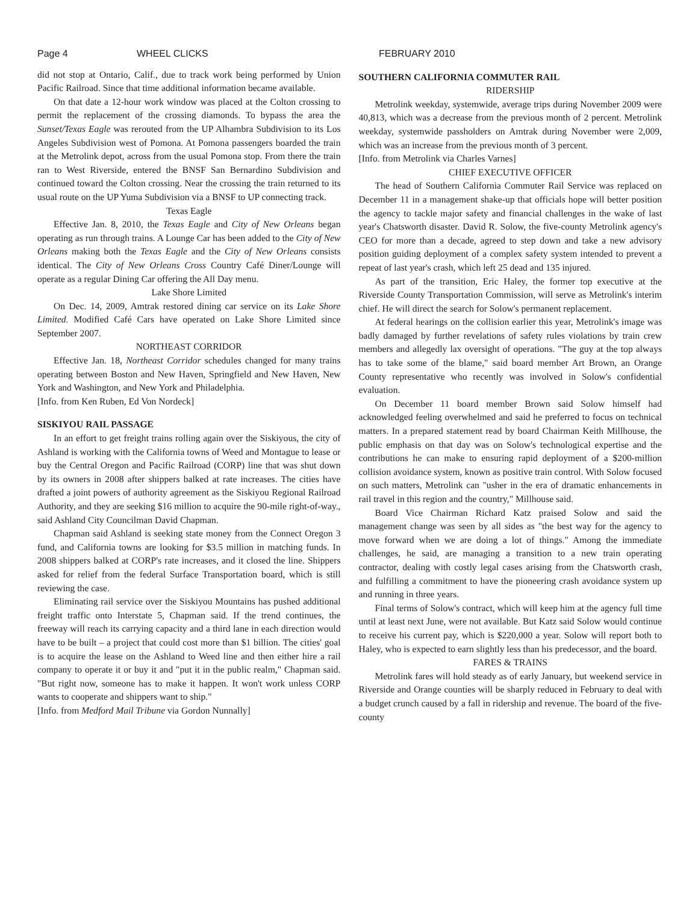Page 4 WHEEL CLICKS FEBRUARY 2010
did not stop at Ontario, Calif., due to track work being performed by Union Pacific Railroad. Since that time additional information became available.
On that date a 12-hour work window was placed at the Colton crossing to permit the replacement of the crossing diamonds. To bypass the area the Sunset/Texas Eagle was rerouted from the UP Alhambra Subdivision to its Los Angeles Subdivision west of Pomona. At Pomona passengers boarded the train at the Metrolink depot, across from the usual Pomona stop. From there the train ran to West Riverside, entered the BNSF San Bernardino Subdivision and continued toward the Colton crossing. Near the crossing the train returned to its usual route on the UP Yuma Subdivision via a BNSF to UP connecting track.
Texas Eagle
Effective Jan. 8, 2010, the Texas Eagle and City of New Orleans began operating as run through trains. A Lounge Car has been added to the City of New Orleans making both the Texas Eagle and the City of New Orleans consists identical. The City of New Orleans Cross Country Café Diner/Lounge will operate as a regular Dining Car offering the All Day menu.
Lake Shore Limited
On Dec. 14, 2009, Amtrak restored dining car service on its Lake Shore Limited. Modified Café Cars have operated on Lake Shore Limited since September 2007.
NORTHEAST CORRIDOR
Effective Jan. 18, Northeast Corridor schedules changed for many trains operating between Boston and New Haven, Springfield and New Haven, New York and Washington, and New York and Philadelphia.
[Info. from Ken Ruben, Ed Von Nordeck]
SISKIYOU RAIL PASSAGE
In an effort to get freight trains rolling again over the Siskiyous, the city of Ashland is working with the California towns of Weed and Montague to lease or buy the Central Oregon and Pacific Railroad (CORP) line that was shut down by its owners in 2008 after shippers balked at rate increases. The cities have drafted a joint powers of authority agreement as the Siskiyou Regional Railroad Authority, and they are seeking $16 million to acquire the 90-mile right-of-way., said Ashland City Councilman David Chapman.
Chapman said Ashland is seeking state money from the Connect Oregon 3 fund, and California towns are looking for $3.5 million in matching funds. In 2008 shippers balked at CORP's rate increases, and it closed the line. Shippers asked for relief from the federal Surface Transportation board, which is still reviewing the case.
Eliminating rail service over the Siskiyou Mountains has pushed additional freight traffic onto Interstate 5, Chapman said. If the trend continues, the freeway will reach its carrying capacity and a third lane in each direction would have to be built – a project that could cost more than $1 billion. The cities' goal is to acquire the lease on the Ashland to Weed line and then either hire a rail company to operate it or buy it and "put it in the public realm," Chapman said. "But right now, someone has to make it happen. It won't work unless CORP wants to cooperate and shippers want to ship."
[Info. from Medford Mail Tribune via Gordon Nunnally]
SOUTHERN CALIFORNIA COMMUTER RAIL
RIDERSHIP
Metrolink weekday, systemwide, average trips during November 2009 were 40,813, which was a decrease from the previous month of 2 percent. Metrolink weekday, systemwide passholders on Amtrak during November were 2,009, which was an increase from the previous month of 3 percent.
[Info. from Metrolink via Charles Varnes]
CHIEF EXECUTIVE OFFICER
The head of Southern California Commuter Rail Service was replaced on December 11 in a management shake-up that officials hope will better position the agency to tackle major safety and financial challenges in the wake of last year's Chatsworth disaster. David R. Solow, the five-county Metrolink agency's CEO for more than a decade, agreed to step down and take a new advisory position guiding deployment of a complex safety system intended to prevent a repeat of last year's crash, which left 25 dead and 135 injured.
As part of the transition, Eric Haley, the former top executive at the Riverside County Transportation Commission, will serve as Metrolink's interim chief. He will direct the search for Solow's permanent replacement.
At federal hearings on the collision earlier this year, Metrolink's image was badly damaged by further revelations of safety rules violations by train crew members and allegedly lax oversight of operations. "The guy at the top always has to take some of the blame," said board member Art Brown, an Orange County representative who recently was involved in Solow's confidential evaluation.
On December 11 board member Brown said Solow himself had acknowledged feeling overwhelmed and said he preferred to focus on technical matters. In a prepared statement read by board Chairman Keith Millhouse, the public emphasis on that day was on Solow's technological expertise and the contributions he can make to ensuring rapid deployment of a $200-million collision avoidance system, known as positive train control. With Solow focused on such matters, Metrolink can "usher in the era of dramatic enhancements in rail travel in this region and the country," Millhouse said.
Board Vice Chairman Richard Katz praised Solow and said the management change was seen by all sides as "the best way for the agency to move forward when we are doing a lot of things." Among the immediate challenges, he said, are managing a transition to a new train operating contractor, dealing with costly legal cases arising from the Chatsworth crash, and fulfilling a commitment to have the pioneering crash avoidance system up and running in three years.
Final terms of Solow's contract, which will keep him at the agency full time until at least next June, were not available. But Katz said Solow would continue to receive his current pay, which is $220,000 a year. Solow will report both to Haley, who is expected to earn slightly less than his predecessor, and the board.
FARES & TRAINS
Metrolink fares will hold steady as of early January, but weekend service in Riverside and Orange counties will be sharply reduced in February to deal with a budget crunch caused by a fall in ridership and revenue. The board of the five-county